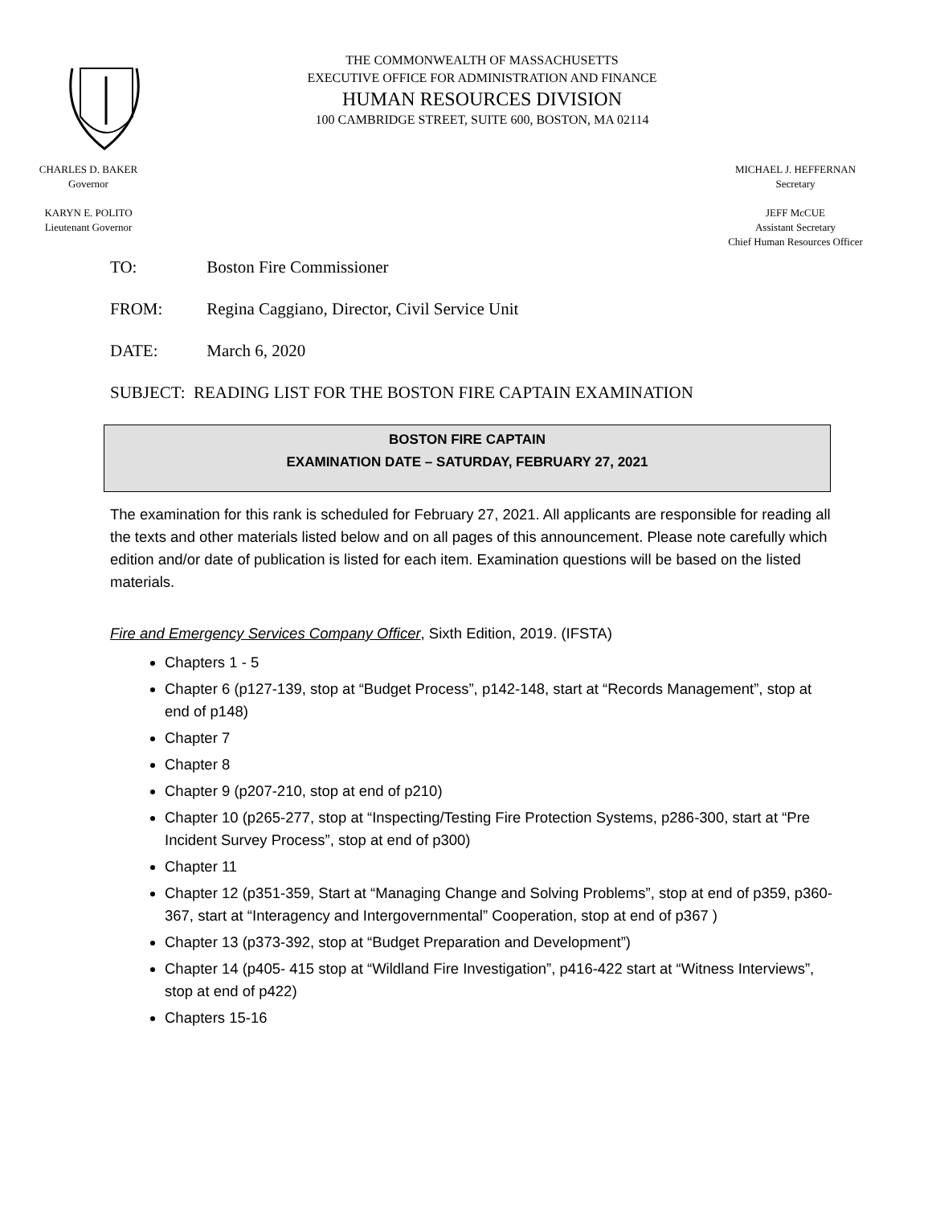THE COMMONWEALTH OF MASSACHUSETTS
EXECUTIVE OFFICE FOR ADMINISTRATION AND FINANCE
HUMAN RESOURCES DIVISION
100 CAMBRIDGE STREET, SUITE 600, BOSTON, MA 02114
CHARLES D. BAKER
Governor
KARYN E. POLITO
Lieutenant Governor
MICHAEL J. HEFFERNAN
Secretary
JEFF McCUE
Assistant Secretary
Chief Human Resources Officer
TO: Boston Fire Commissioner
FROM: Regina Caggiano, Director, Civil Service Unit
DATE: March 6, 2020
SUBJECT: READING LIST FOR THE BOSTON FIRE CAPTAIN EXAMINATION
BOSTON FIRE CAPTAIN
EXAMINATION DATE – SATURDAY, FEBRUARY 27, 2021
The examination for this rank is scheduled for February 27, 2021. All applicants are responsible for reading all the texts and other materials listed below and on all pages of this announcement. Please note carefully which edition and/or date of publication is listed for each item. Examination questions will be based on the listed materials.
Fire and Emergency Services Company Officer, Sixth Edition, 2019. (IFSTA)
Chapters 1 - 5
Chapter 6 (p127-139, stop at “Budget Process”, p142-148, start at “Records Management”, stop at end of p148)
Chapter 7
Chapter 8
Chapter 9 (p207-210, stop at end of p210)
Chapter 10 (p265-277, stop at “Inspecting/Testing Fire Protection Systems, p286-300, start at “Pre Incident Survey Process”, stop at end of p300)
Chapter 11
Chapter 12 (p351-359, Start at “Managing Change and Solving Problems”, stop at end of p359, p360-367, start at “Interagency and Intergovernmental” Cooperation, stop at end of p367 )
Chapter 13 (p373-392, stop at “Budget Preparation and Development”)
Chapter 14 (p405- 415 stop at “Wildland Fire Investigation”, p416-422 start at “Witness Interviews”, stop at end of p422)
Chapters 15-16